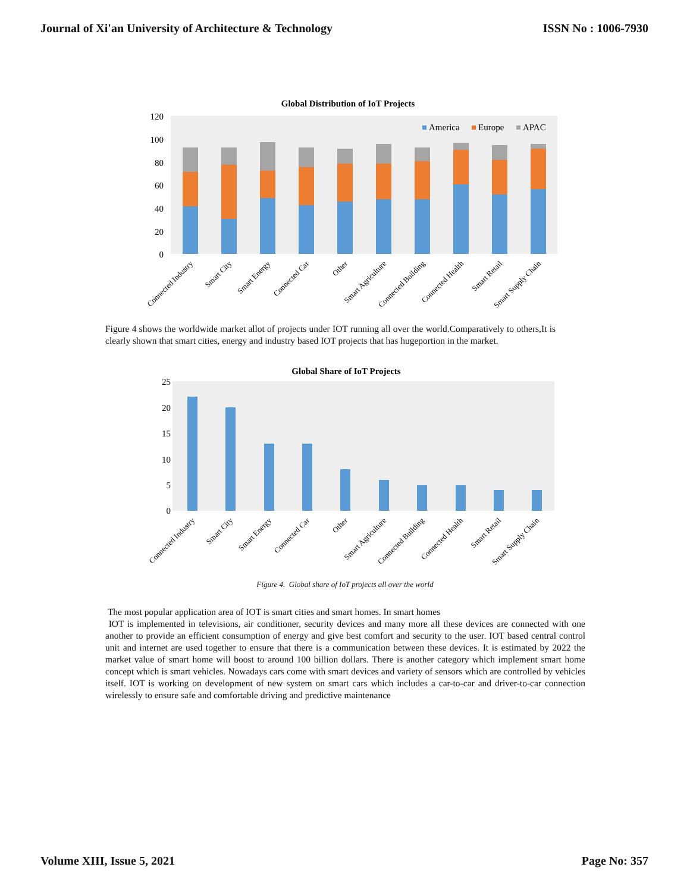Journal of Xi'an University of Architecture & Technology ISSN No : 1006-7930
Global Distribution of IoT Projects
120
100
80
60
40
20
0
America
Europe
APAC
Connected Industry
Smart City
Smart Energy
Connected Car
Other
Smart Agriculture
Connected Building
Connected Health
Smart Retail
Smart Supply Chain
Figure 4 shows the worldwide market allot of projects under IOT running all over the world.Comparatively to others,It is clearly shown that smart cities, energy and industry based IOT projects that has hugeportion in the market.
Global Share of IoT Projects
25
20
15
10
5
0
Connected Industry
Smart City
Smart Energy
Connected Car
Other
Smart Agriculture
Connected Building
Connected Health
Smart Retail
Smart Supply Chain
Figure 4. Global share of IoT projects all over the world
The most popular application area of IOT is smart cities and smart homes. In smart homes
IOT is implemented in televisions, air conditioner, security devices and many more all these devices are connected with one another to provide an efficient consumption of energy and give best comfort and security to the user. IOT based central control unit and internet are used together to ensure that there is a communication between these devices. It is estimated by 2022 the market value of smart home will boost to around 100 billion dollars. There is another category which implement smart home concept which is smart vehicles. Nowadays cars come with smart devices and variety of sensors which are controlled by vehicles itself. IOT is working on development of new system on smart cars which includes a car-to-car and driver-to-car connection wirelessly to ensure safe and comfortable driving and predictive maintenance
Volume XIII, Issue 5, 2021 Page No: 357